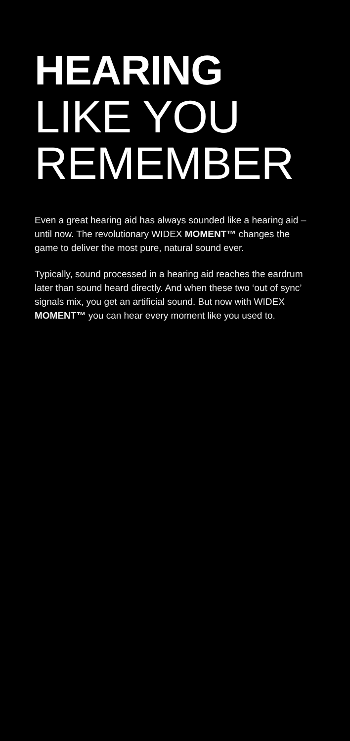HEARING
LIKE YOU
REMEMBER
Even a great hearing aid has always sounded like a hearing aid – until now. The revolutionary WIDEX MOMENT™ changes the game to deliver the most pure, natural sound ever.
Typically, sound processed in a hearing aid reaches the eardrum later than sound heard directly. And when these two ‘out of sync’ signals mix, you get an artificial sound. But now with WIDEX MOMENT™ you can hear every moment like you used to.